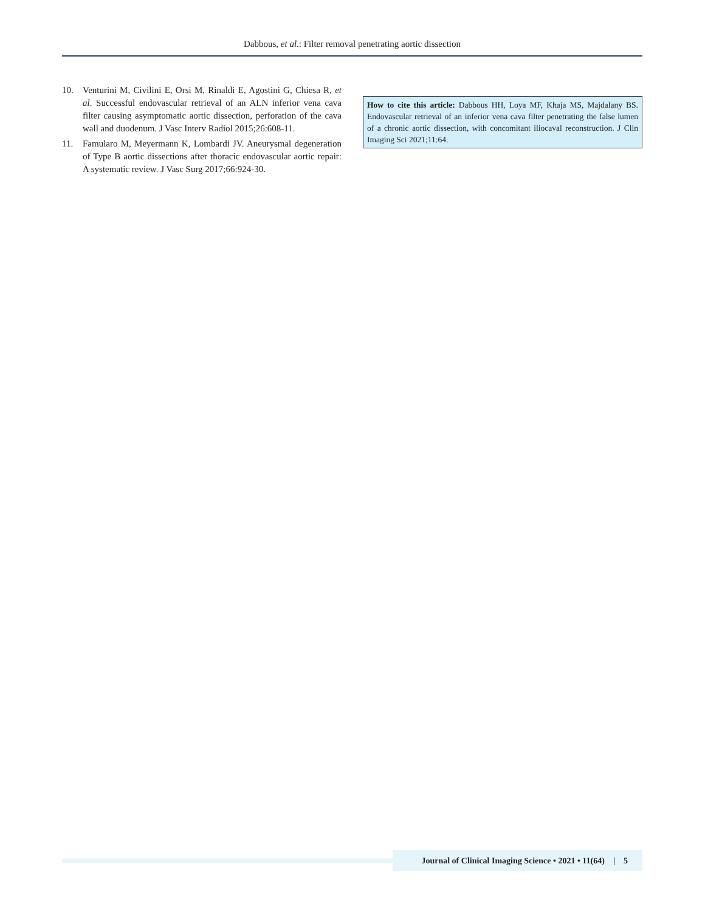Dabbous, et al.: Filter removal penetrating aortic dissection
10. Venturini M, Civilini E, Orsi M, Rinaldi E, Agostini G, Chiesa R, et al. Successful endovascular retrieval of an ALN inferior vena cava filter causing asymptomatic aortic dissection, perforation of the cava wall and duodenum. J Vasc Interv Radiol 2015;26:608-11.
11. Famularo M, Meyermann K, Lombardi JV. Aneurysmal degeneration of Type B aortic dissections after thoracic endovascular aortic repair: A systematic review. J Vasc Surg 2017;66:924-30.
How to cite this article: Dabbous HH, Loya MF, Khaja MS, Majdalany BS. Endovascular retrieval of an inferior vena cava filter penetrating the false lumen of a chronic aortic dissection, with concomitant iliocaval reconstruction. J Clin Imaging Sci 2021;11:64.
Journal of Clinical Imaging Science • 2021 • 11(64) | 5